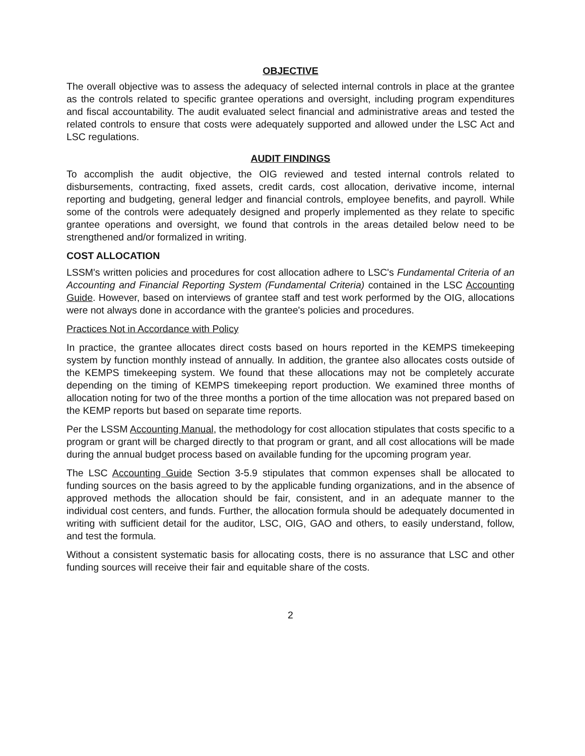OBJECTIVE
The overall objective was to assess the adequacy of selected internal controls in place at the grantee as the controls related to specific grantee operations and oversight, including program expenditures and fiscal accountability. The audit evaluated select financial and administrative areas and tested the related controls to ensure that costs were adequately supported and allowed under the LSC Act and LSC regulations.
AUDIT FINDINGS
To accomplish the audit objective, the OIG reviewed and tested internal controls related to disbursements, contracting, fixed assets, credit cards, cost allocation, derivative income, internal reporting and budgeting, general ledger and financial controls, employee benefits, and payroll. While some of the controls were adequately designed and properly implemented as they relate to specific grantee operations and oversight, we found that controls in the areas detailed below need to be strengthened and/or formalized in writing.
COST ALLOCATION
LSSM's written policies and procedures for cost allocation adhere to LSC's Fundamental Criteria of an Accounting and Financial Reporting System (Fundamental Criteria) contained in the LSC Accounting Guide. However, based on interviews of grantee staff and test work performed by the OIG, allocations were not always done in accordance with the grantee's policies and procedures.
Practices Not in Accordance with Policy
In practice, the grantee allocates direct costs based on hours reported in the KEMPS timekeeping system by function monthly instead of annually. In addition, the grantee also allocates costs outside of the KEMPS timekeeping system. We found that these allocations may not be completely accurate depending on the timing of KEMPS timekeeping report production. We examined three months of allocation noting for two of the three months a portion of the time allocation was not prepared based on the KEMP reports but based on separate time reports.
Per the LSSM Accounting Manual, the methodology for cost allocation stipulates that costs specific to a program or grant will be charged directly to that program or grant, and all cost allocations will be made during the annual budget process based on available funding for the upcoming program year.
The LSC Accounting Guide Section 3-5.9 stipulates that common expenses shall be allocated to funding sources on the basis agreed to by the applicable funding organizations, and in the absence of approved methods the allocation should be fair, consistent, and in an adequate manner to the individual cost centers, and funds. Further, the allocation formula should be adequately documented in writing with sufficient detail for the auditor, LSC, OIG, GAO and others, to easily understand, follow, and test the formula.
Without a consistent systematic basis for allocating costs, there is no assurance that LSC and other funding sources will receive their fair and equitable share of the costs.
2